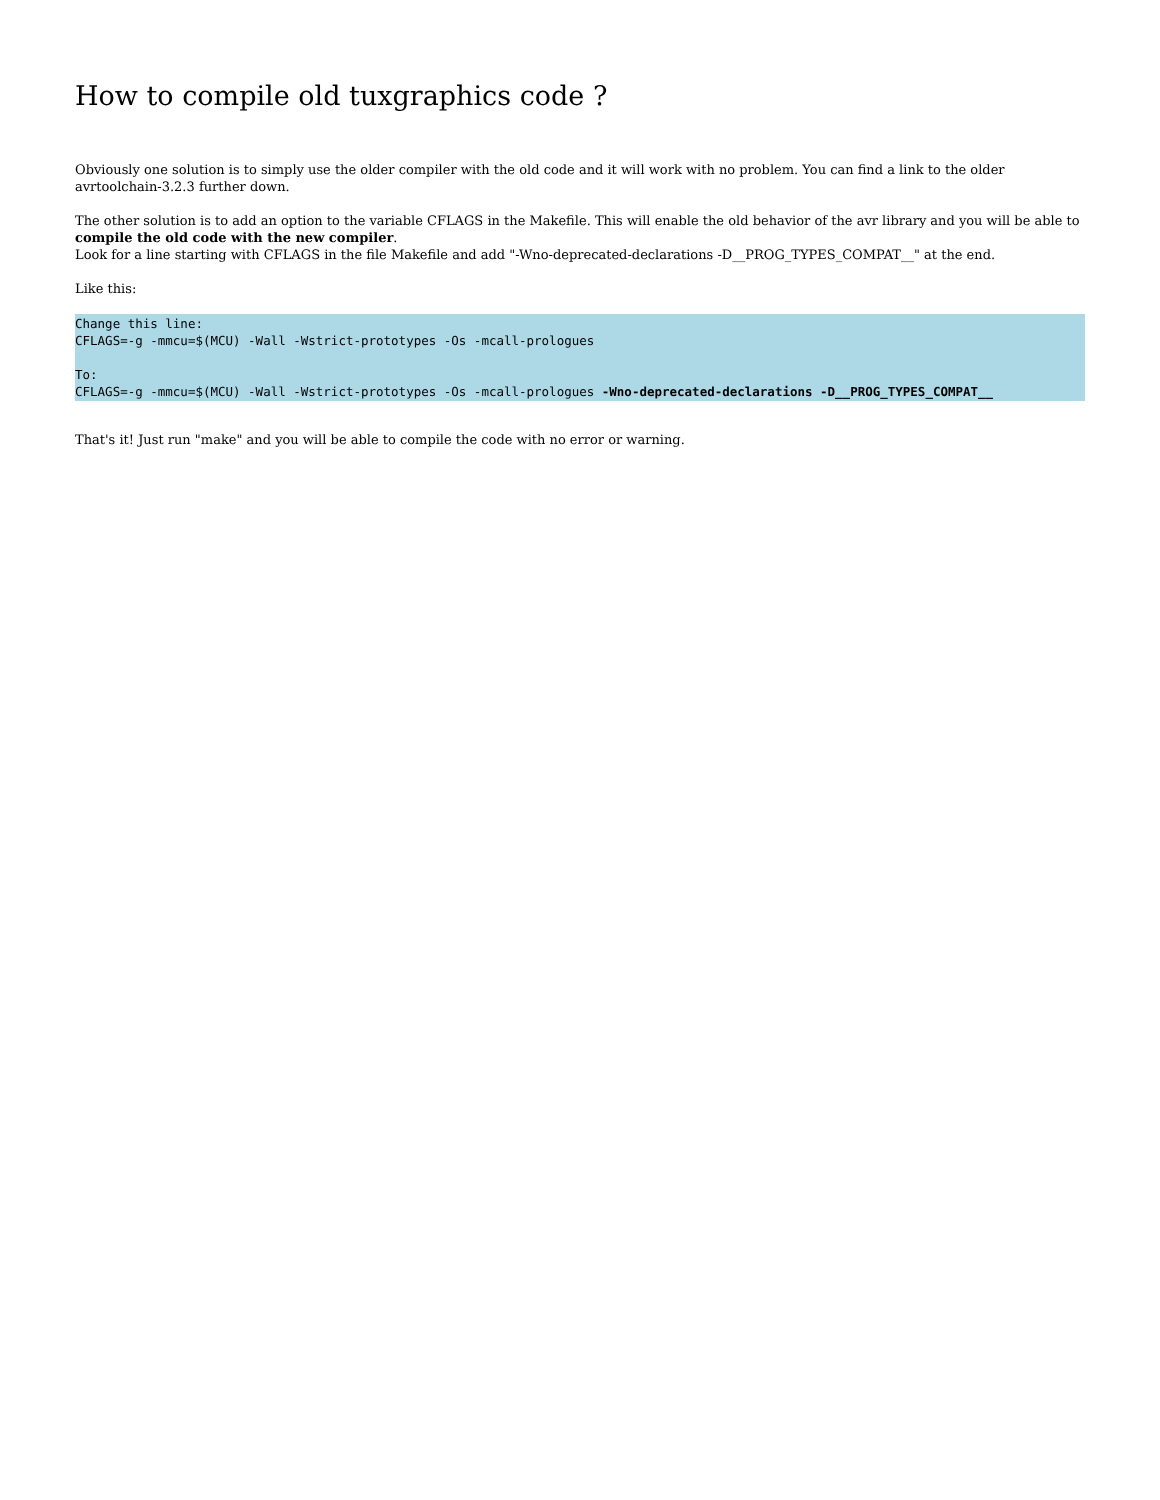How to compile old tuxgraphics code ?
Obviously one solution is to simply use the older compiler with the old code and it will work with no problem. You can find a link to the older avrtoolchain-3.2.3 further down.
The other solution is to add an option to the variable CFLAGS in the Makefile. This will enable the old behavior of the avr library and you will be able to compile the old code with the new compiler.
Look for a line starting with CFLAGS in the file Makefile and add "-Wno-deprecated-declarations -D__PROG_TYPES_COMPAT__" at the end.
Like this:
Change this line:
CFLAGS=-g -mmcu=$(MCU) -Wall -Wstrict-prototypes -Os -mcall-prologues

To:
CFLAGS=-g -mmcu=$(MCU) -Wall -Wstrict-prototypes -Os -mcall-prologues -Wno-deprecated-declarations -D__PROG_TYPES_COMPAT__
That's it! Just run "make" and you will be able to compile the code with no error or warning.